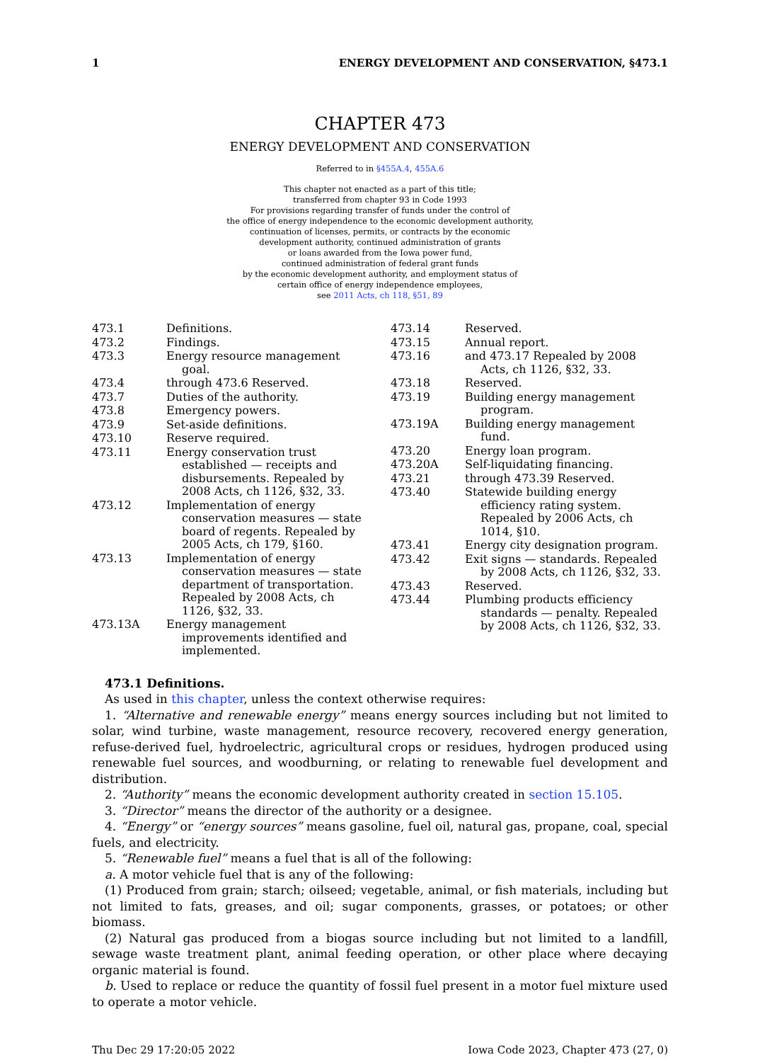1 ENERGY DEVELOPMENT AND CONSERVATION, §473.1
CHAPTER 473
ENERGY DEVELOPMENT AND CONSERVATION
Referred to in §455A.4, 455A.6
This chapter not enacted as a part of this title;
transferred from chapter 93 in Code 1993
For provisions regarding transfer of funds under the control of
the office of energy independence to the economic development authority,
continuation of licenses, permits, or contracts by the economic
development authority, continued administration of grants
or loans awarded from the Iowa power fund,
continued administration of federal grant funds
by the economic development authority, and employment status of
certain office of energy independence employees,
see 2011 Acts, ch 118, §51, 89
473.1 Definitions.
473.2 Findings.
473.3 Energy resource management goal.
473.4 through 473.6 Reserved.
473.7 Duties of the authority.
473.8 Emergency powers.
473.9 Set-aside definitions.
473.10 Reserve required.
473.11 Energy conservation trust established — receipts and disbursements. Repealed by 2008 Acts, ch 1126, §32, 33.
473.12 Implementation of energy conservation measures — state board of regents. Repealed by 2005 Acts, ch 179, §160.
473.13 Implementation of energy conservation measures — state department of transportation. Repealed by 2008 Acts, ch 1126, §32, 33.
473.13A Energy management improvements identified and implemented.
473.14 Reserved.
473.15 Annual report.
473.16 and 473.17 Repealed by 2008 Acts, ch 1126, §32, 33.
473.18 Reserved.
473.19 Building energy management program.
473.19A Building energy management fund.
473.20 Energy loan program.
473.20A Self-liquidating financing.
473.21 through 473.39 Reserved.
473.40 Statewide building energy efficiency rating system. Repealed by 2006 Acts, ch 1014, §10.
473.41 Energy city designation program.
473.42 Exit signs — standards. Repealed by 2008 Acts, ch 1126, §32, 33.
473.43 Reserved.
473.44 Plumbing products efficiency standards — penalty. Repealed by 2008 Acts, ch 1126, §32, 33.
473.1 Definitions.
As used in this chapter, unless the context otherwise requires:
1. “Alternative and renewable energy” means energy sources including but not limited to solar, wind turbine, waste management, resource recovery, recovered energy generation, refuse-derived fuel, hydroelectric, agricultural crops or residues, hydrogen produced using renewable fuel sources, and woodburning, or relating to renewable fuel development and distribution.
2. “Authority” means the economic development authority created in section 15.105.
3. “Director” means the director of the authority or a designee.
4. “Energy” or “energy sources” means gasoline, fuel oil, natural gas, propane, coal, special fuels, and electricity.
5. “Renewable fuel” means a fuel that is all of the following:
a. A motor vehicle fuel that is any of the following:
(1) Produced from grain; starch; oilseed; vegetable, animal, or fish materials, including but not limited to fats, greases, and oil; sugar components, grasses, or potatoes; or other biomass.
(2) Natural gas produced from a biogas source including but not limited to a landfill, sewage waste treatment plant, animal feeding operation, or other place where decaying organic material is found.
b. Used to replace or reduce the quantity of fossil fuel present in a motor fuel mixture used to operate a motor vehicle.
Thu Dec 29 17:20:05 2022 Iowa Code 2023, Chapter 473 (27, 0)